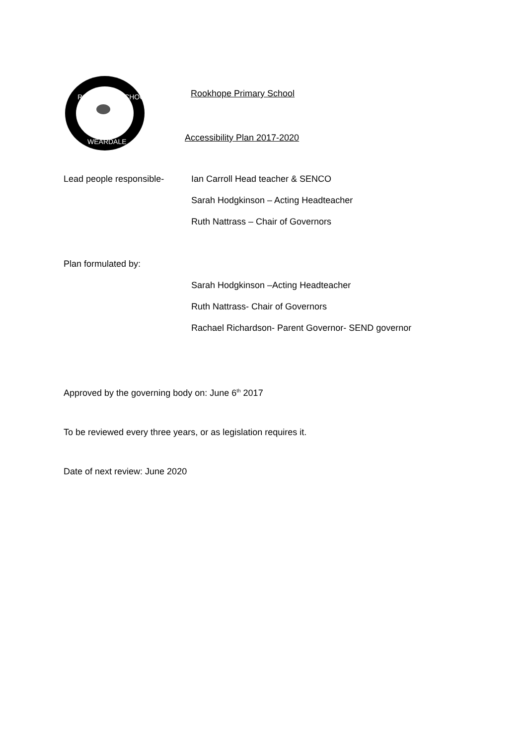ROOKHOPE SCHOOL
WEARDALE
Rookhope Primary School
Accessibility Plan 2017-2020
Lead people responsible-
Ian Carroll Head teacher & SENCO
Sarah Hodgkinson – Acting Headteacher
Ruth Nattrass – Chair of Governors
Plan formulated by:
Sarah Hodgkinson –Acting Headteacher
Ruth Nattrass- Chair of Governors
Rachael Richardson- Parent Governor- SEND governor
Approved by the governing body on: June 6<sup>th</sup> 2017
To be reviewed every three years, or as legislation requires it.
Date of next review: June 2020